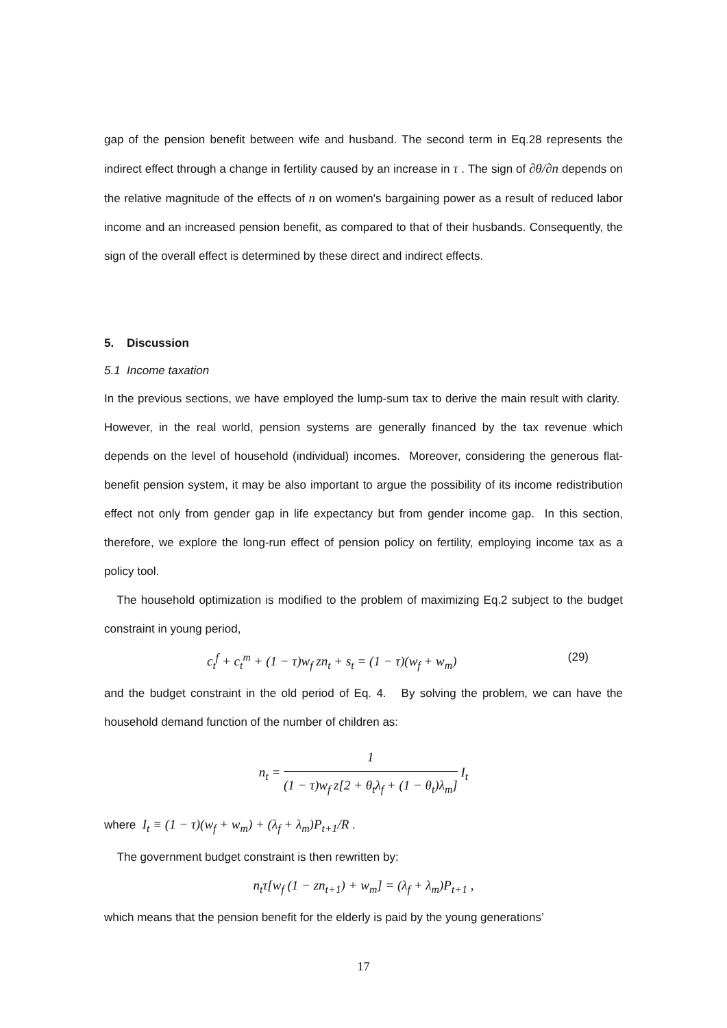gap of the pension benefit between wife and husband. The second term in Eq.28 represents the indirect effect through a change in fertility caused by an increase in τ . The sign of ∂θ/∂n depends on the relative magnitude of the effects of n on women's bargaining power as a result of reduced labor income and an increased pension benefit, as compared to that of their husbands. Consequently, the sign of the overall effect is determined by these direct and indirect effects.
5. Discussion
5.1 Income taxation
In the previous sections, we have employed the lump-sum tax to derive the main result with clarity. However, in the real world, pension systems are generally financed by the tax revenue which depends on the level of household (individual) incomes. Moreover, considering the generous flat-benefit pension system, it may be also important to argue the possibility of its income redistribution effect not only from gender gap in life expectancy but from gender income gap. In this section, therefore, we explore the long-run effect of pension policy on fertility, employing income tax as a policy tool.
The household optimization is modified to the problem of maximizing Eq.2 subject to the budget constraint in young period,
c<sub>t</sub><sup>f</sup> + c<sub>t</sub><sup>m</sup> + (1 − τ)w<sub>f</sub> zn<sub>t</sub> + s<sub>t</sub> = (1 − τ)(w<sub>f</sub> + w<sub>m</sub>) (29)
and the budget constraint in the old period of Eq. 4. By solving the problem, we can have the household demand function of the number of children as:
n<sub>t</sub> = 1 (1 − τ)w<sub>f</sub> z[2 + θ<sub>t</sub>λ<sub>f</sub> + (1 − θ<sub>t</sub>)λ<sub>m</sub>] I<sub>t</sub>
where I<sub>t</sub> ≡ (1 − τ)(w<sub>f</sub> + w<sub>m</sub>) + (λ<sub>f</sub> + λ<sub>m</sub>)P<sub>t+1</sub>/R .
The government budget constraint is then rewritten by:
n<sub>t</sub>τ[w<sub>f</sub> (1 − zn<sub>t+1</sub>) + w<sub>m</sub>] = (λ<sub>f</sub> + λ<sub>m</sub>)P<sub>t+1</sub> ,
which means that the pension benefit for the elderly is paid by the young generations’
17